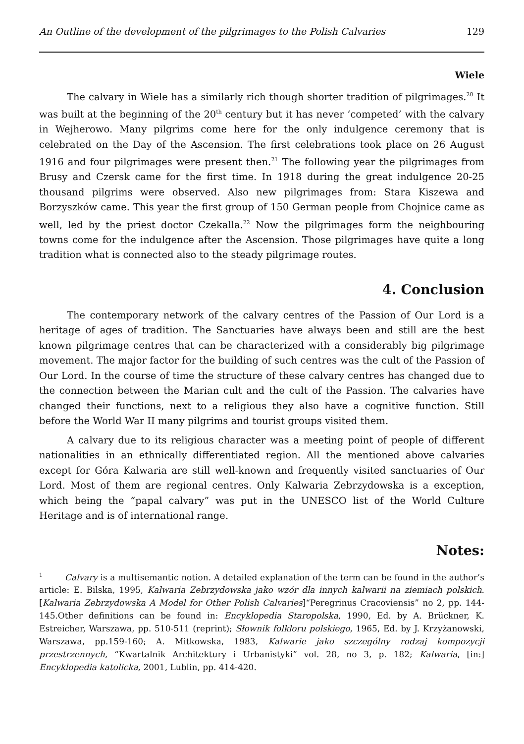An Outline of the development of the pilgrimages to the Polish Calvaries 129
Wiele
The calvary in Wiele has a similarly rich though shorter tradition of pilgrimages.<sup>20</sup> It was built at the beginning of the 20<sup>th</sup> century but it has never ‘competed’ with the calvary in Wejherowo. Many pilgrims come here for the only indulgence ceremony that is celebrated on the Day of the Ascension. The first celebrations took place on 26 August 1916 and four pilgrimages were present then.<sup>21</sup> The following year the pilgrimages from Brusy and Czersk came for the first time. In 1918 during the great indulgence 20-25 thousand pilgrims were observed. Also new pilgrimages from: Stara Kiszewa and Borzyszków came. This year the first group of 150 German people from Chojnice came as well, led by the priest doctor Czekalla.<sup>22</sup> Now the pilgrimages form the neighbouring towns come for the indulgence after the Ascension. Those pilgrimages have quite a long tradition what is connected also to the steady pilgrimage routes.
4. Conclusion
The contemporary network of the calvary centres of the Passion of Our Lord is a heritage of ages of tradition. The Sanctuaries have always been and still are the best known pilgrimage centres that can be characterized with a considerably big pilgrimage movement. The major factor for the building of such centres was the cult of the Passion of Our Lord. In the course of time the structure of these calvary centres has changed due to the connection between the Marian cult and the cult of the Passion. The calvaries have changed their functions, next to a religious they also have a cognitive function. Still before the World War II many pilgrims and tourist groups visited them.
A calvary due to its religious character was a meeting point of people of different nationalities in an ethnically differentiated region. All the mentioned above calvaries except for Góra Kalwaria are still well-known and frequently visited sanctuaries of Our Lord. Most of them are regional centres. Only Kalwaria Zebrzydowska is a exception, which being the “papal calvary” was put in the UNESCO list of the World Culture Heritage and is of international range.
Notes:
<sup>1</sup> Calvary is a multisemantic notion. A detailed explanation of the term can be found in the author’s article: E. Bilska, 1995, Kalwaria Zebrzydowska jako wzór dla innych kalwarii na ziemiach polskich. [Kalwaria Zebrzydowska A Model for Other Polish Calvaries]“Peregrinus Cracoviensis” no 2, pp. 144-145.Other definitions can be found in: Encyklopedia Staropolska, 1990, Ed. by A. Brückner, K. Estreicher, Warszawa, pp. 510-511 (reprint); Słownik folkloru polskiego, 1965, Ed. by J. Krzyżanowski, Warszawa, pp.159-160; A. Mitkowska, 1983, Kalwarie jako szczególny rodzaj kompozycji przestrzennych, “Kwartalnik Architektury i Urbanistyki” vol. 28, no 3, p. 182; Kalwaria, [in:] Encyklopedia katolicka, 2001, Lublin, pp. 414-420.